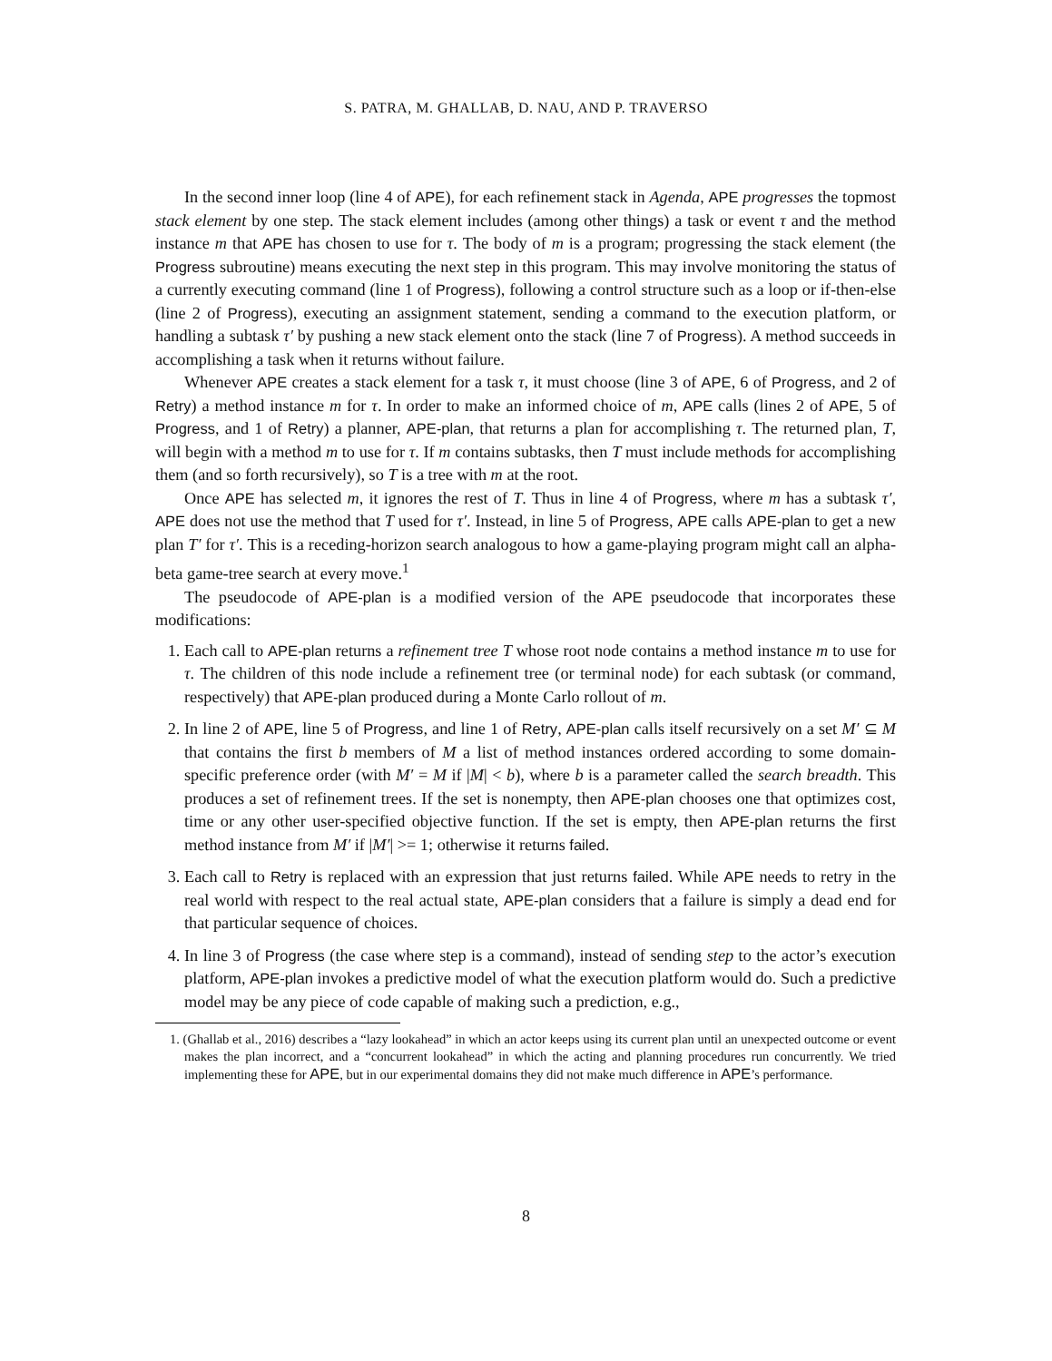S. PATRA, M. GHALLAB, D. NAU, AND P. TRAVERSO
In the second inner loop (line 4 of APE), for each refinement stack in Agenda, APE progresses the topmost stack element by one step. The stack element includes (among other things) a task or event τ and the method instance m that APE has chosen to use for τ. The body of m is a program; progressing the stack element (the Progress subroutine) means executing the next step in this program. This may involve monitoring the status of a currently executing command (line 1 of Progress), following a control structure such as a loop or if-then-else (line 2 of Progress), executing an assignment statement, sending a command to the execution platform, or handling a subtask τ′ by pushing a new stack element onto the stack (line 7 of Progress). A method succeeds in accomplishing a task when it returns without failure.
Whenever APE creates a stack element for a task τ, it must choose (line 3 of APE, 6 of Progress, and 2 of Retry) a method instance m for τ. In order to make an informed choice of m, APE calls (lines 2 of APE, 5 of Progress, and 1 of Retry) a planner, APE-plan, that returns a plan for accomplishing τ. The returned plan, T, will begin with a method m to use for τ. If m contains subtasks, then T must include methods for accomplishing them (and so forth recursively), so T is a tree with m at the root.
Once APE has selected m, it ignores the rest of T. Thus in line 4 of Progress, where m has a subtask τ′, APE does not use the method that T used for τ′. Instead, in line 5 of Progress, APE calls APE-plan to get a new plan T′ for τ′. This is a receding-horizon search analogous to how a game-playing program might call an alpha-beta game-tree search at every move.<sup>1</sup>
The pseudocode of APE-plan is a modified version of the APE pseudocode that incorporates these modifications:
1. Each call to APE-plan returns a refinement tree T whose root node contains a method instance m to use for τ. The children of this node include a refinement tree (or terminal node) for each subtask (or command, respectively) that APE-plan produced during a Monte Carlo rollout of m.
2. In line 2 of APE, line 5 of Progress, and line 1 of Retry, APE-plan calls itself recursively on a set M′ ⊆ M that contains the first b members of M a list of method instances ordered according to some domain-specific preference order (with M′ = M if |M| < b), where b is a parameter called the search breadth. This produces a set of refinement trees. If the set is nonempty, then APE-plan chooses one that optimizes cost, time or any other user-specified objective function. If the set is empty, then APE-plan returns the first method instance from M′ if |M′| >= 1; otherwise it returns failed.
3. Each call to Retry is replaced with an expression that just returns failed. While APE needs to retry in the real world with respect to the real actual state, APE-plan considers that a failure is simply a dead end for that particular sequence of choices.
4. In line 3 of Progress (the case where step is a command), instead of sending step to the actor’s execution platform, APE-plan invokes a predictive model of what the execution platform would do. Such a predictive model may be any piece of code capable of making such a prediction, e.g.,
1. (Ghallab et al., 2016) describes a “lazy lookahead” in which an actor keeps using its current plan until an unexpected outcome or event makes the plan incorrect, and a “concurrent lookahead” in which the acting and planning procedures run concurrently. We tried implementing these for APE, but in our experimental domains they did not make much difference in APE’s performance.
8